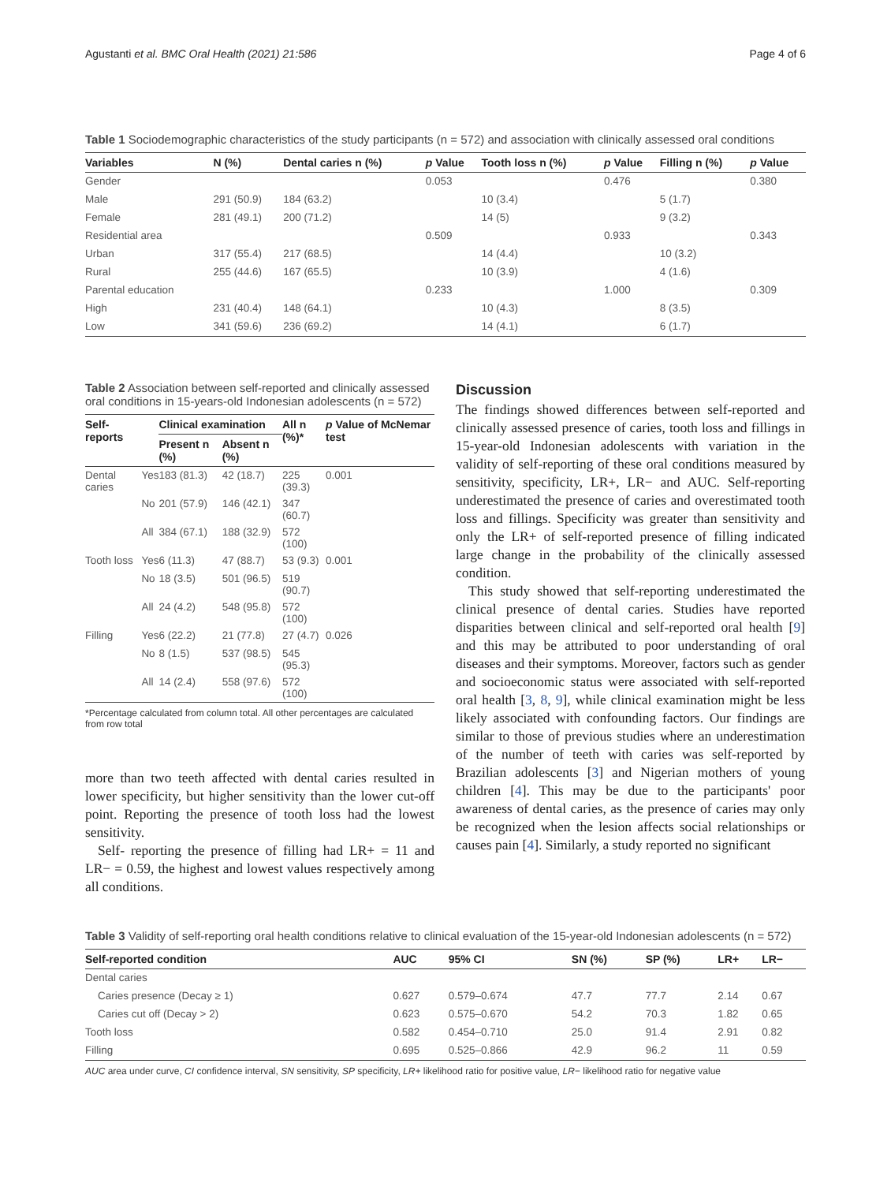Agustanti et al. BMC Oral Health (2021) 21:586 Page 4 of 6
Table 1 Sociodemographic characteristics of the study participants (n = 572) and association with clinically assessed oral conditions
| Variables | N (%) | Dental caries n (%) | p Value | Tooth loss n (%) | p Value | Filling n (%) | p Value |
| --- | --- | --- | --- | --- | --- | --- | --- |
| Gender | | | 0.053 | | 0.476 | | 0.380 |
| Male | 291 (50.9) | 184 (63.2) | | 10 (3.4) | | 5 (1.7) | |
| Female | 281 (49.1) | 200 (71.2) | | 14 (5) | | 9 (3.2) | |
| Residential area | | | 0.509 | | 0.933 | | 0.343 |
| Urban | 317 (55.4) | 217 (68.5) | | 14 (4.4) | | 10 (3.2) | |
| Rural | 255 (44.6) | 167 (65.5) | | 10 (3.9) | | 4 (1.6) | |
| Parental education | | | 0.233 | | 1.000 | | 0.309 |
| High | 231 (40.4) | 148 (64.1) | | 10 (4.3) | | 8 (3.5) | |
| Low | 341 (59.6) | 236 (69.2) | | 14 (4.1) | | 6 (1.7) | |
Table 2 Association between self-reported and clinically assessed oral conditions in 15-years-old Indonesian adolescents (n = 572)
| Self-reports | | Clinical examination | | All n (%)* | p Value of McNemar test |
| --- | --- | --- | --- | --- | --- |
| | | Present n (%) | Absent n (%) | | |
| Dental caries | Yes | 183 (81.3) | 42 (18.7) | 225 (39.3) | 0.001 |
| | No | 201 (57.9) | 146 (42.1) | 347 (60.7) | |
| | All | 384 (67.1) | 188 (32.9) | 572 (100) | |
| Tooth loss | Yes | 6 (11.3) | 47 (88.7) | 53 (9.3) | 0.001 |
| | No | 18 (3.5) | 501 (96.5) | 519 (90.7) | |
| | All | 24 (4.2) | 548 (95.8) | 572 (100) | |
| Filling | Yes | 6 (22.2) | 21 (77.8) | 27 (4.7) | 0.026 |
| | No | 8 (1.5) | 537 (98.5) | 545 (95.3) | |
| | All | 14 (2.4) | 558 (97.6) | 572 (100) | |
*Percentage calculated from column total. All other percentages are calculated from row total
more than two teeth affected with dental caries resulted in lower specificity, but higher sensitivity than the lower cut-off point. Reporting the presence of tooth loss had the lowest sensitivity.
Self- reporting the presence of filling had LR+ = 11 and LR− = 0.59, the highest and lowest values respectively among all conditions.
Discussion
The findings showed differences between self-reported and clinically assessed presence of caries, tooth loss and fillings in 15-year-old Indonesian adolescents with variation in the validity of self-reporting of these oral conditions measured by sensitivity, specificity, LR+, LR− and AUC. Self-reporting underestimated the presence of caries and overestimated tooth loss and fillings. Specificity was greater than sensitivity and only the LR+ of self-reported presence of filling indicated large change in the probability of the clinically assessed condition.
This study showed that self-reporting underestimated the clinical presence of dental caries. Studies have reported disparities between clinical and self-reported oral health [9] and this may be attributed to poor understanding of oral diseases and their symptoms. Moreover, factors such as gender and socioeconomic status were associated with self-reported oral health [3, 8, 9], while clinical examination might be less likely associated with confounding factors. Our findings are similar to those of previous studies where an underestimation of the number of teeth with caries was self-reported by Brazilian adolescents [3] and Nigerian mothers of young children [4]. This may be due to the participants' poor awareness of dental caries, as the presence of caries may only be recognized when the lesion affects social relationships or causes pain [4]. Similarly, a study reported no significant
Table 3 Validity of self-reporting oral health conditions relative to clinical evaluation of the 15-year-old Indonesian adolescents (n = 572)
| Self-reported condition | AUC | 95% CI | SN (%) | SP (%) | LR+ | LR− |
| --- | --- | --- | --- | --- | --- | --- |
| Dental caries | | | | | | |
| Caries presence (Decay ≥ 1) | 0.627 | 0.579–0.674 | 47.7 | 77.7 | 2.14 | 0.67 |
| Caries cut off (Decay > 2) | 0.623 | 0.575–0.670 | 54.2 | 70.3 | 1.82 | 0.65 |
| Tooth loss | 0.582 | 0.454–0.710 | 25.0 | 91.4 | 2.91 | 0.82 |
| Filling | 0.695 | 0.525–0.866 | 42.9 | 96.2 | 11 | 0.59 |
AUC area under curve, CI confidence interval, SN sensitivity, SP specificity, LR+ likelihood ratio for positive value, LR− likelihood ratio for negative value